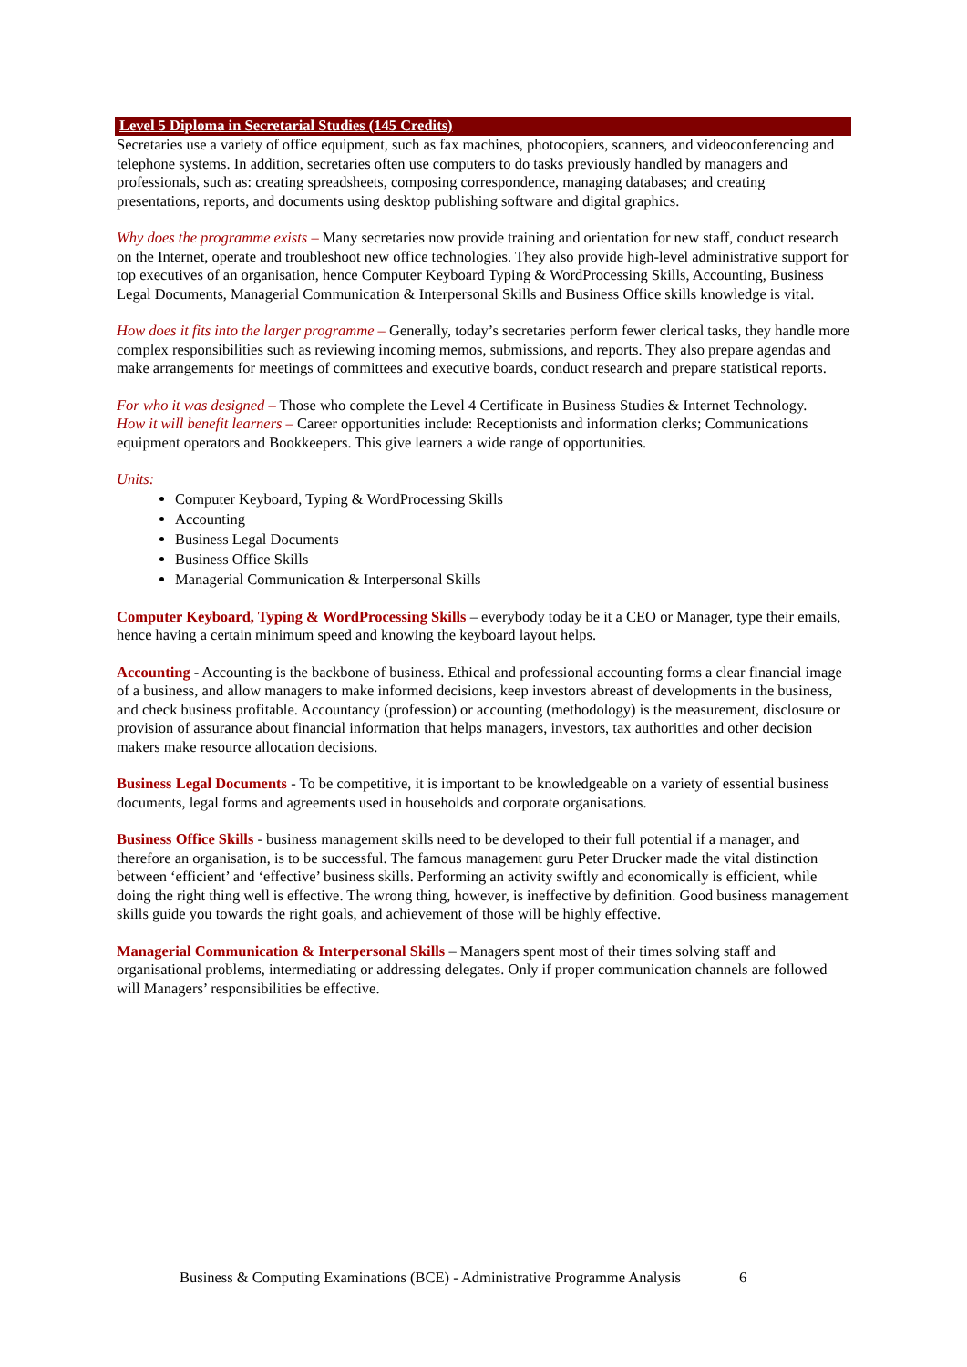Level 5 Diploma in Secretarial Studies (145 Credits)
Secretaries use a variety of office equipment, such as fax machines, photocopiers, scanners, and videoconferencing and telephone systems. In addition, secretaries often use computers to do tasks previously handled by managers and professionals, such as: creating spreadsheets, composing correspondence, managing databases; and creating presentations, reports, and documents using desktop publishing software and digital graphics.
Why does the programme exists – Many secretaries now provide training and orientation for new staff, conduct research on the Internet, operate and troubleshoot new office technologies. They also provide high-level administrative support for top executives of an organisation, hence Computer Keyboard Typing & WordProcessing Skills, Accounting, Business Legal Documents, Managerial Communication & Interpersonal Skills and Business Office skills knowledge is vital.
How does it fits into the larger programme – Generally, today’s secretaries perform fewer clerical tasks, they handle more complex responsibilities such as reviewing incoming memos, submissions, and reports. They also prepare agendas and make arrangements for meetings of committees and executive boards, conduct research and prepare statistical reports.
For who it was designed – Those who complete the Level 4 Certificate in Business Studies & Internet Technology.
How it will benefit learners – Career opportunities include: Receptionists and information clerks; Communications equipment operators and Bookkeepers. This give learners a wide range of opportunities.
Units:
Computer Keyboard, Typing & WordProcessing Skills
Accounting
Business Legal Documents
Business Office Skills
Managerial Communication & Interpersonal Skills
Computer Keyboard, Typing & WordProcessing Skills – everybody today be it a CEO or Manager, type their emails, hence having a certain minimum speed and knowing the keyboard layout helps.
Accounting - Accounting is the backbone of business. Ethical and professional accounting forms a clear financial image of a business, and allow managers to make informed decisions, keep investors abreast of developments in the business, and check business profitable. Accountancy (profession) or accounting (methodology) is the measurement, disclosure or provision of assurance about financial information that helps managers, investors, tax authorities and other decision makers make resource allocation decisions.
Business Legal Documents - To be competitive, it is important to be knowledgeable on a variety of essential business documents, legal forms and agreements used in households and corporate organisations.
Business Office Skills - business management skills need to be developed to their full potential if a manager, and therefore an organisation, is to be successful. The famous management guru Peter Drucker made the vital distinction between ‘efficient’ and ‘effective’ business skills. Performing an activity swiftly and economically is efficient, while doing the right thing well is effective. The wrong thing, however, is ineffective by definition. Good business management skills guide you towards the right goals, and achievement of those will be highly effective.
Managerial Communication & Interpersonal Skills – Managers spent most of their times solving staff and organisational problems, intermediating or addressing delegates. Only if proper communication channels are followed will Managers’ responsibilities be effective.
Business & Computing Examinations (BCE) - Administrative Programme Analysis 6